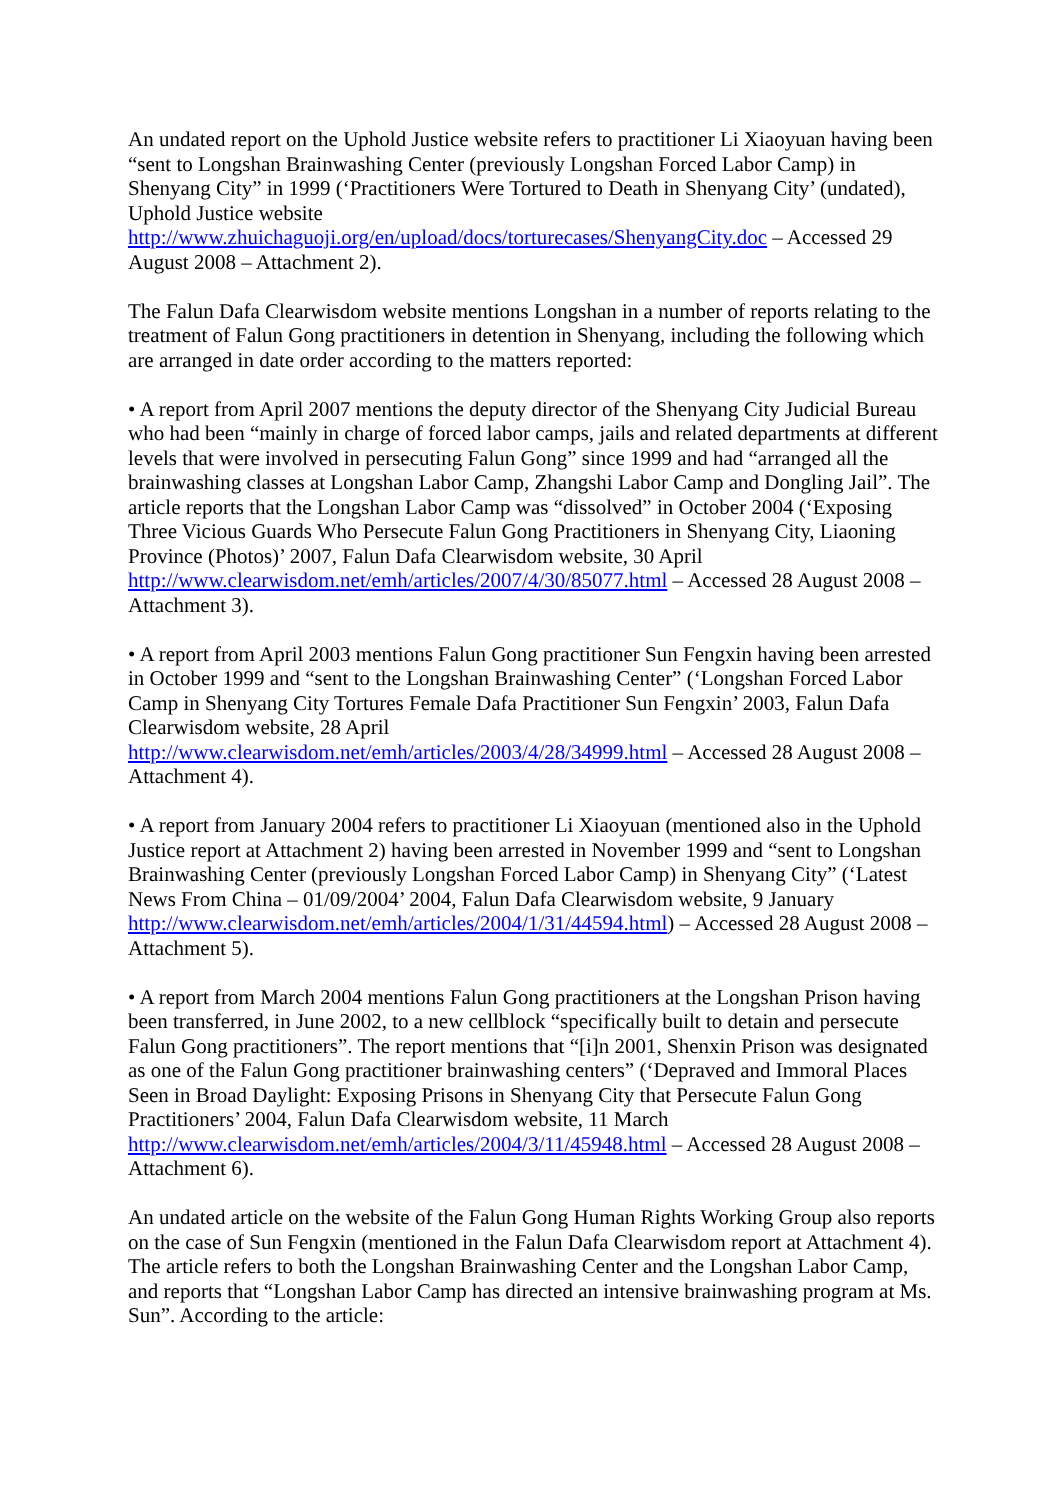An undated report on the Uphold Justice website refers to practitioner Li Xiaoyuan having been “sent to Longshan Brainwashing Center (previously Longshan Forced Labor Camp) in Shenyang City” in 1999 (‘Practitioners Were Tortured to Death in Shenyang City’ (undated), Uphold Justice website
http://www.zhuichaguoji.org/en/upload/docs/torturecases/ShenyangCity.doc – Accessed 29 August 2008 – Attachment 2).
The Falun Dafa Clearwisdom website mentions Longshan in a number of reports relating to the treatment of Falun Gong practitioners in detention in Shenyang, including the following which are arranged in date order according to the matters reported:
• A report from April 2007 mentions the deputy director of the Shenyang City Judicial Bureau who had been “mainly in charge of forced labor camps, jails and related departments at different levels that were involved in persecuting Falun Gong” since 1999 and had “arranged all the brainwashing classes at Longshan Labor Camp, Zhangshi Labor Camp and Dongling Jail”. The article reports that the Longshan Labor Camp was “dissolved” in October 2004 (‘Exposing Three Vicious Guards Who Persecute Falun Gong Practitioners in Shenyang City, Liaoning Province (Photos)’ 2007, Falun Dafa Clearwisdom website, 30 April http://www.clearwisdom.net/emh/articles/2007/4/30/85077.html – Accessed 28 August 2008 – Attachment 3).
• A report from April 2003 mentions Falun Gong practitioner Sun Fengxin having been arrested in October 1999 and “sent to the Longshan Brainwashing Center” (‘Longshan Forced Labor Camp in Shenyang City Tortures Female Dafa Practitioner Sun Fengxin’ 2003, Falun Dafa Clearwisdom website, 28 April
http://www.clearwisdom.net/emh/articles/2003/4/28/34999.html – Accessed 28 August 2008 – Attachment 4).
• A report from January 2004 refers to practitioner Li Xiaoyuan (mentioned also in the Uphold Justice report at Attachment 2) having been arrested in November 1999 and “sent to Longshan Brainwashing Center (previously Longshan Forced Labor Camp) in Shenyang City” (‘Latest News From China – 01/09/2004’ 2004, Falun Dafa Clearwisdom website, 9 January http://www.clearwisdom.net/emh/articles/2004/1/31/44594.html) – Accessed 28 August 2008 – Attachment 5).
• A report from March 2004 mentions Falun Gong practitioners at the Longshan Prison having been transferred, in June 2002, to a new cellblock “specifically built to detain and persecute Falun Gong practitioners”. The report mentions that “[i]n 2001, Shenxin Prison was designated as one of the Falun Gong practitioner brainwashing centers” (‘Depraved and Immoral Places Seen in Broad Daylight: Exposing Prisons in Shenyang City that Persecute Falun Gong Practitioners’ 2004, Falun Dafa Clearwisdom website, 11 March http://www.clearwisdom.net/emh/articles/2004/3/11/45948.html – Accessed 28 August 2008 – Attachment 6).
An undated article on the website of the Falun Gong Human Rights Working Group also reports on the case of Sun Fengxin (mentioned in the Falun Dafa Clearwisdom report at Attachment 4). The article refers to both the Longshan Brainwashing Center and the Longshan Labor Camp, and reports that “Longshan Labor Camp has directed an intensive brainwashing program at Ms. Sun”. According to the article: